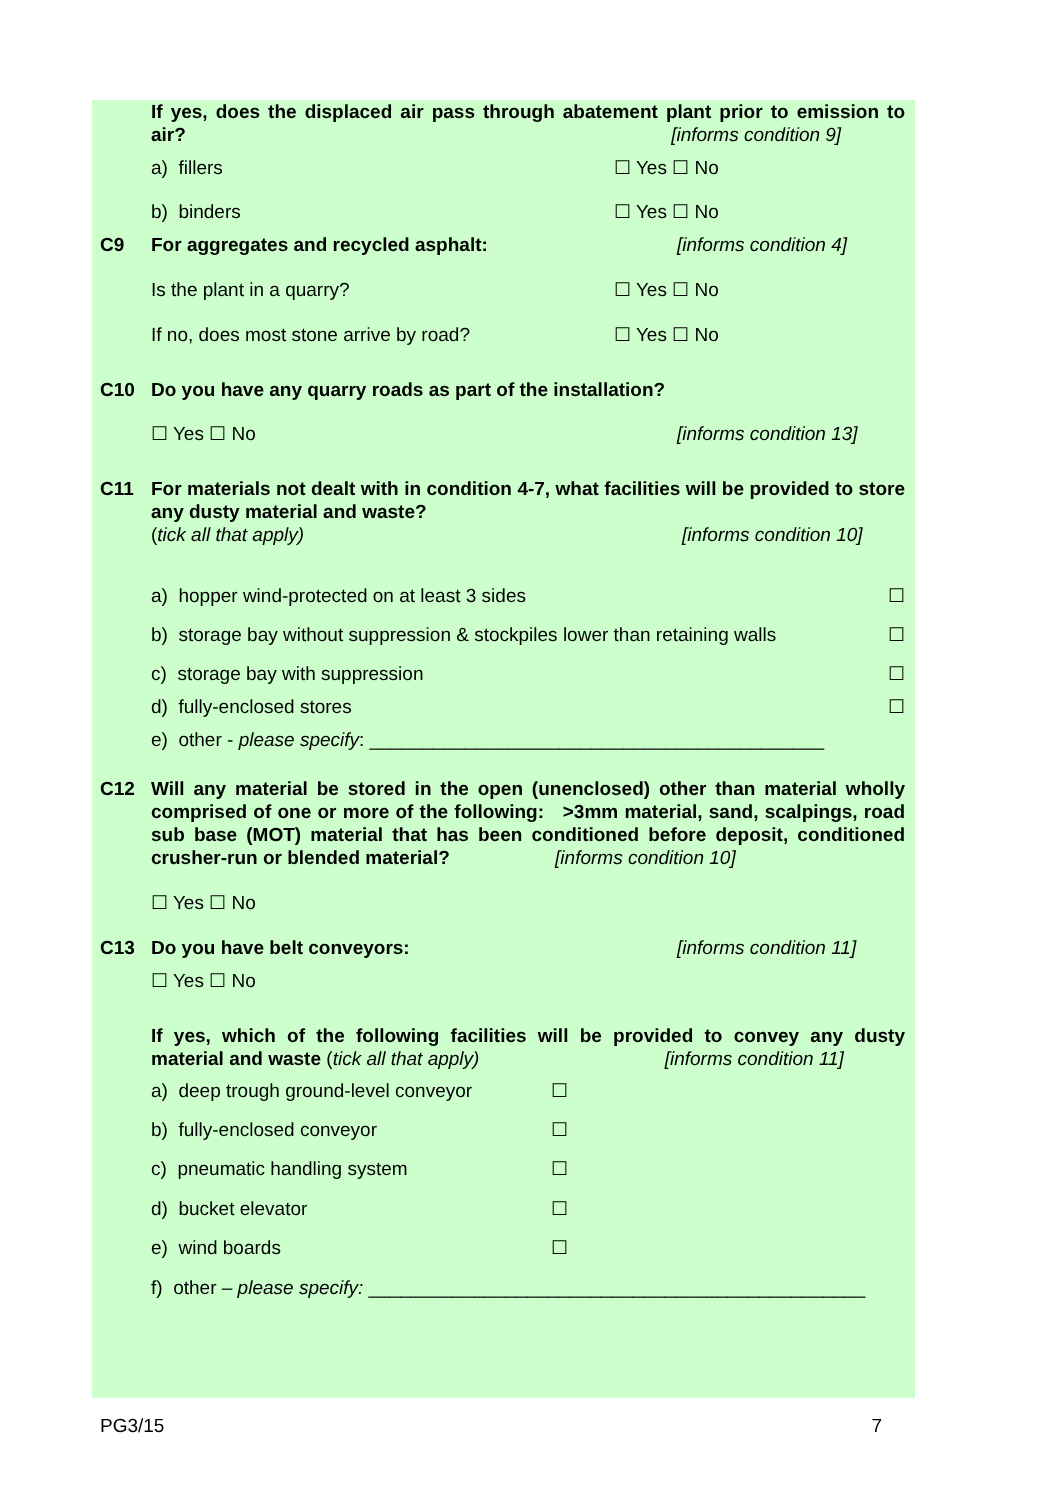If yes, does the displaced air pass through abatement plant prior to emission to air? [informs condition 9]
a) fillers ☐ Yes ☐ No
b) binders ☐ Yes ☐ No
C9 For aggregates and recycled asphalt: [informs condition 4]
Is the plant in a quarry? ☐ Yes ☐ No
If no, does most stone arrive by road? ☐ Yes ☐ No
C10 Do you have any quarry roads as part of the installation?
☐ Yes ☐ No [informs condition 13]
C11 For materials not dealt with in condition 4-7, what facilities will be provided to store any dusty material and waste?
(tick all that apply) [informs condition 10]
a) hopper wind-protected on at least 3 sides ☐
b) storage bay without suppression & stockpiles lower than retaining walls ☐
c) storage bay with suppression ☐
d) fully-enclosed stores ☐
e) other - please specify: ___________________________________________
C12 Will any material be stored in the open (unenclosed) other than material wholly comprised of one or more of the following: >3mm material, sand, scalpings, road sub base (MOT) material that has been conditioned before deposit, conditioned crusher-run or blended material? [informs condition 10]
☐ Yes ☐ No
C13 Do you have belt conveyors: [informs condition 11]
☐ Yes ☐ No
If yes, which of the following facilities will be provided to convey any dusty material and waste (tick all that apply) [informs condition 11]
a) deep trough ground-level conveyor ☐
b) fully-enclosed conveyor ☐
c) pneumatic handling system ☐
d) bucket elevator ☐
e) wind boards ☐
f) other – please specify: _______________________________________________
PG3/15 7